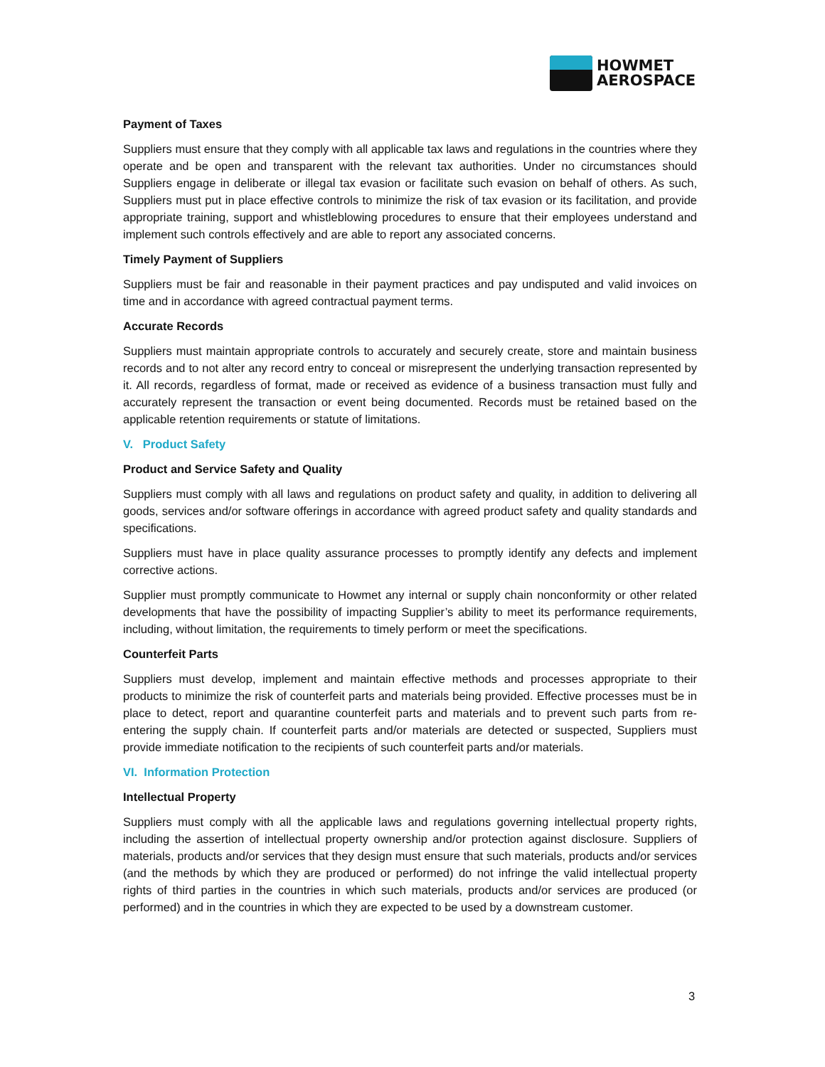HOWMET
AEROSPACE
Payment of Taxes
Suppliers must ensure that they comply with all applicable tax laws and regulations in the countries where they operate and be open and transparent with the relevant tax authorities. Under no circumstances should Suppliers engage in deliberate or illegal tax evasion or facilitate such evasion on behalf of others. As such, Suppliers must put in place effective controls to minimize the risk of tax evasion or its facilitation, and provide appropriate training, support and whistleblowing procedures to ensure that their employees understand and implement such controls effectively and are able to report any associated concerns.
Timely Payment of Suppliers
Suppliers must be fair and reasonable in their payment practices and pay undisputed and valid invoices on time and in accordance with agreed contractual payment terms.
Accurate Records
Suppliers must maintain appropriate controls to accurately and securely create, store and maintain business records and to not alter any record entry to conceal or misrepresent the underlying transaction represented by it. All records, regardless of format, made or received as evidence of a business transaction must fully and accurately represent the transaction or event being documented. Records must be retained based on the applicable retention requirements or statute of limitations.
V. Product Safety
Product and Service Safety and Quality
Suppliers must comply with all laws and regulations on product safety and quality, in addition to delivering all goods, services and/or software offerings in accordance with agreed product safety and quality standards and specifications.
Suppliers must have in place quality assurance processes to promptly identify any defects and implement corrective actions.
Supplier must promptly communicate to Howmet any internal or supply chain nonconformity or other related developments that have the possibility of impacting Supplier’s ability to meet its performance requirements, including, without limitation, the requirements to timely perform or meet the specifications.
Counterfeit Parts
Suppliers must develop, implement and maintain effective methods and processes appropriate to their products to minimize the risk of counterfeit parts and materials being provided. Effective processes must be in place to detect, report and quarantine counterfeit parts and materials and to prevent such parts from re-entering the supply chain. If counterfeit parts and/or materials are detected or suspected, Suppliers must provide immediate notification to the recipients of such counterfeit parts and/or materials.
VI. Information Protection
Intellectual Property
Suppliers must comply with all the applicable laws and regulations governing intellectual property rights, including the assertion of intellectual property ownership and/or protection against disclosure. Suppliers of materials, products and/or services that they design must ensure that such materials, products and/or services (and the methods by which they are produced or performed) do not infringe the valid intellectual property rights of third parties in the countries in which such materials, products and/or services are produced (or performed) and in the countries in which they are expected to be used by a downstream customer.
3